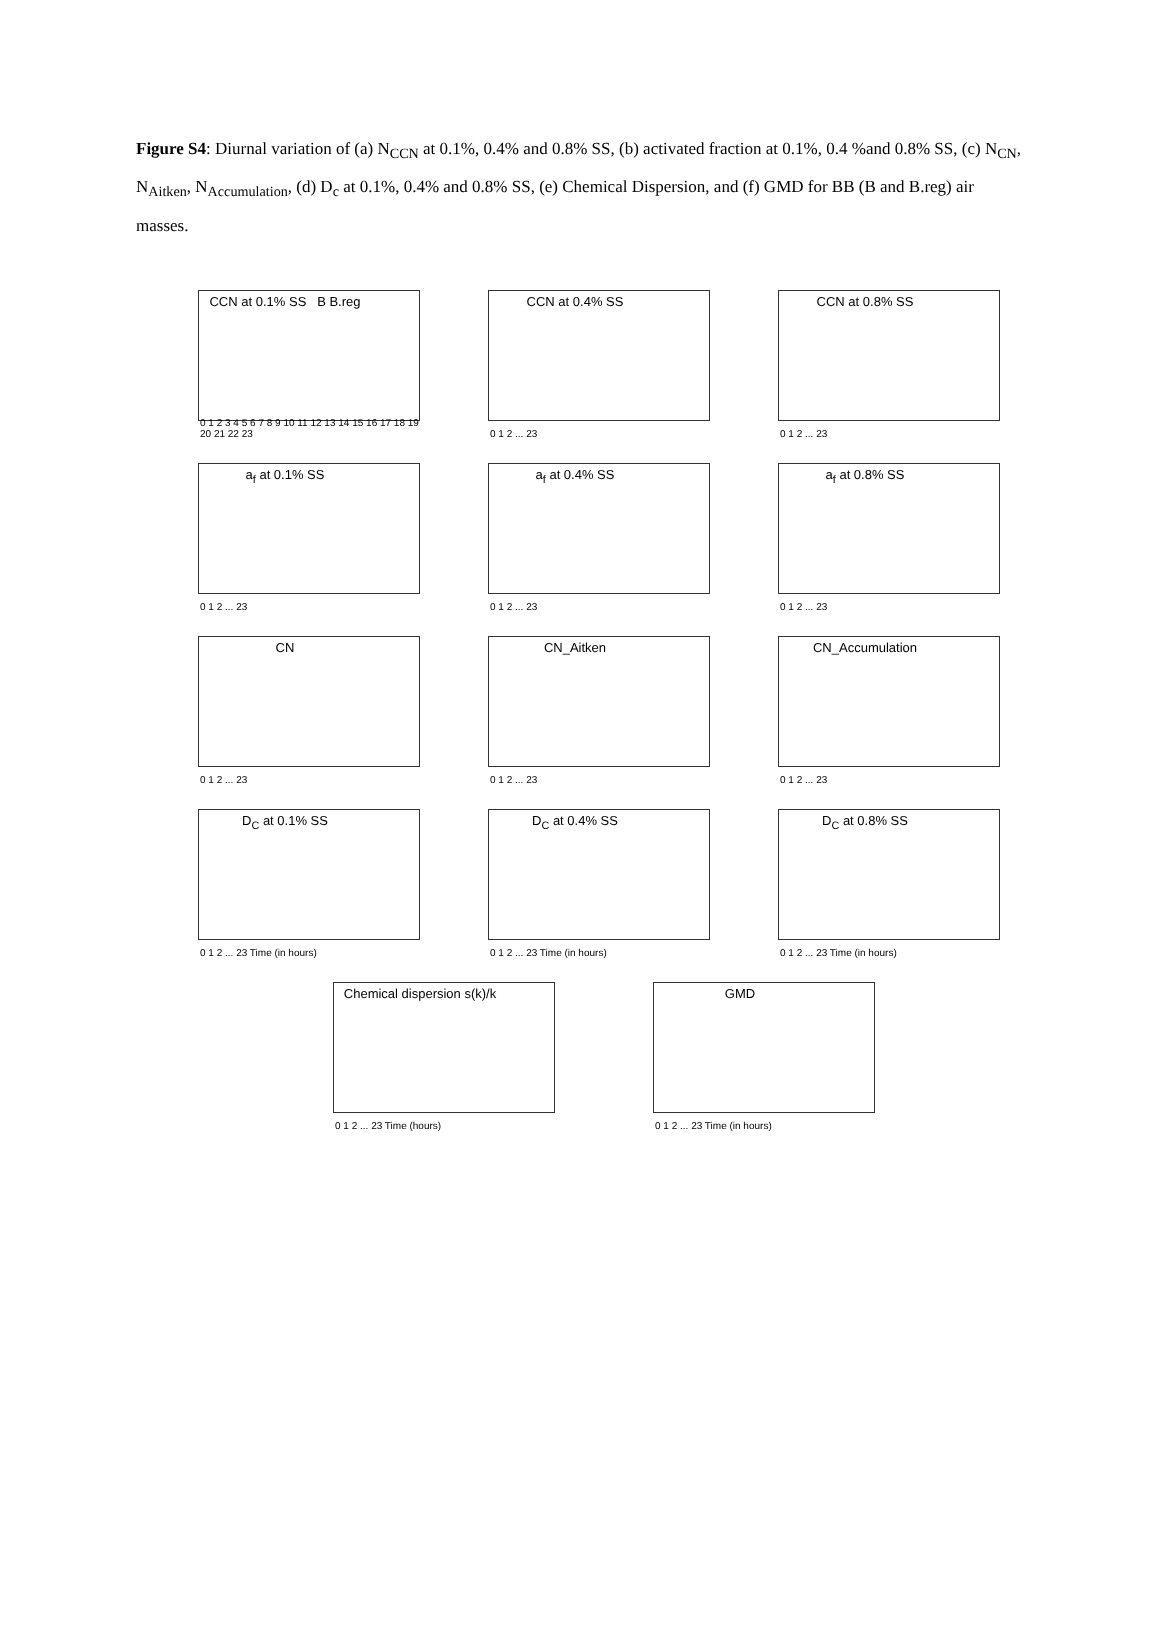Figure S4: Diurnal variation of (a) N<sub>CCN</sub> at 0.1%, 0.4% and 0.8% SS, (b) activated fraction at 0.1%, 0.4 %and 0.8% SS, (c) N<sub>CN</sub>, N<sub>Aitken</sub>, N<sub>Accumulation</sub>, (d) D<sub>c</sub> at 0.1%, 0.4% and 0.8% SS, (e) Chemical Dispersion, and (f) GMD for BB (B and B.reg) air masses.
CCN at 0.1% SS B B.reg
0 1 2 3 4 5 6 7 8 9 10 11 12 13 14 15 16 17 18 19 20 21 22 23
CCN at 0.4% SS
0 1 2 ... 23
CCN at 0.8% SS
0 1 2 ... 23
a<sub>f</sub> at 0.1% SS
0 1 2 ... 23
a<sub>f</sub> at 0.4% SS
0 1 2 ... 23
a<sub>f</sub> at 0.8% SS
0 1 2 ... 23
CN
0 1 2 ... 23
CN_Aitken
0 1 2 ... 23
CN_Accumulation
0 1 2 ... 23
D<sub>C</sub> at 0.1% SS
0 1 2 ... 23 Time (in hours)
D<sub>C</sub> at 0.4% SS
0 1 2 ... 23 Time (in hours)
D<sub>C</sub> at 0.8% SS
0 1 2 ... 23 Time (in hours)
Chemical dispersion s(k)/k
0 1 2 ... 23 Time (hours)
GMD
0 1 2 ... 23 Time (in hours)